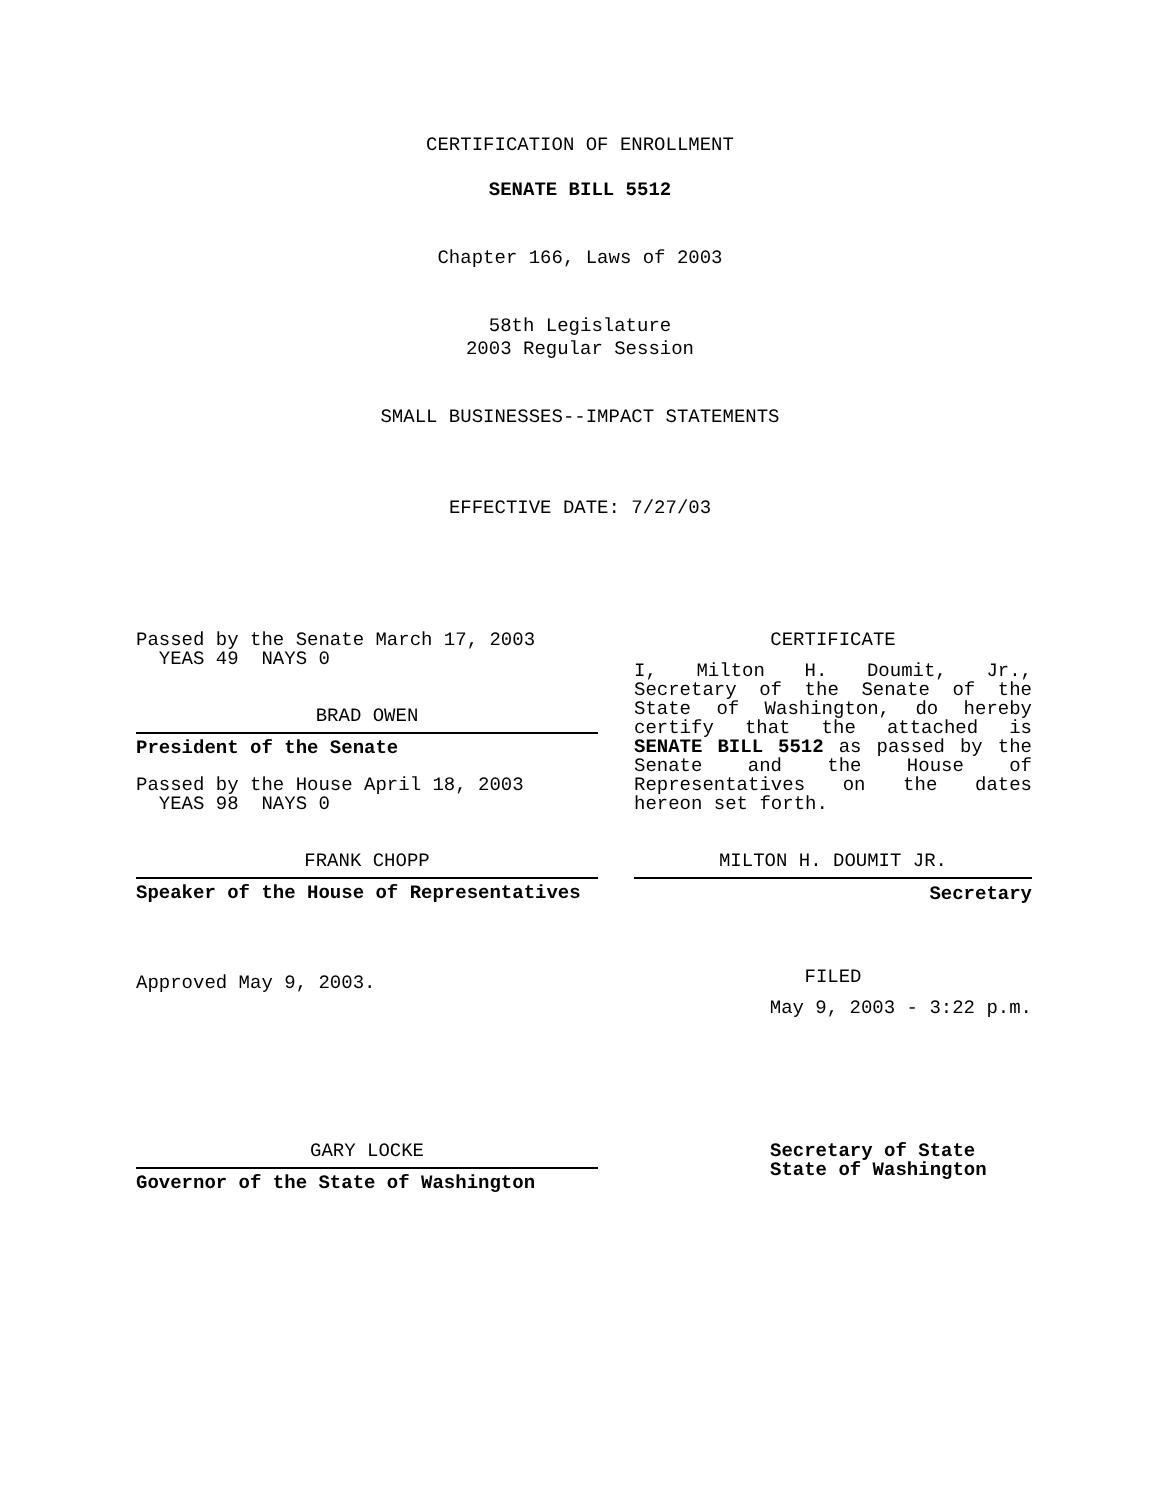CERTIFICATION OF ENROLLMENT
SENATE BILL 5512
Chapter 166, Laws of 2003
58th Legislature
2003 Regular Session
SMALL BUSINESSES--IMPACT STATEMENTS
EFFECTIVE DATE: 7/27/03
Passed by the Senate March 17, 2003
YEAS 49 NAYS 0
BRAD OWEN
President of the Senate
Passed by the House April 18, 2003
YEAS 98 NAYS 0
FRANK CHOPP
Speaker of the House of Representatives
Approved May 9, 2003.
CERTIFICATE
I, Milton H. Doumit, Jr., Secretary of the Senate of the State of Washington, do hereby certify that the attached is SENATE BILL 5512 as passed by the Senate and the House of Representatives on the dates hereon set forth.
MILTON H. DOUMIT JR.
Secretary
FILED
May 9, 2003 - 3:22 p.m.
GARY LOCKE
Governor of the State of Washington
Secretary of State
State of Washington